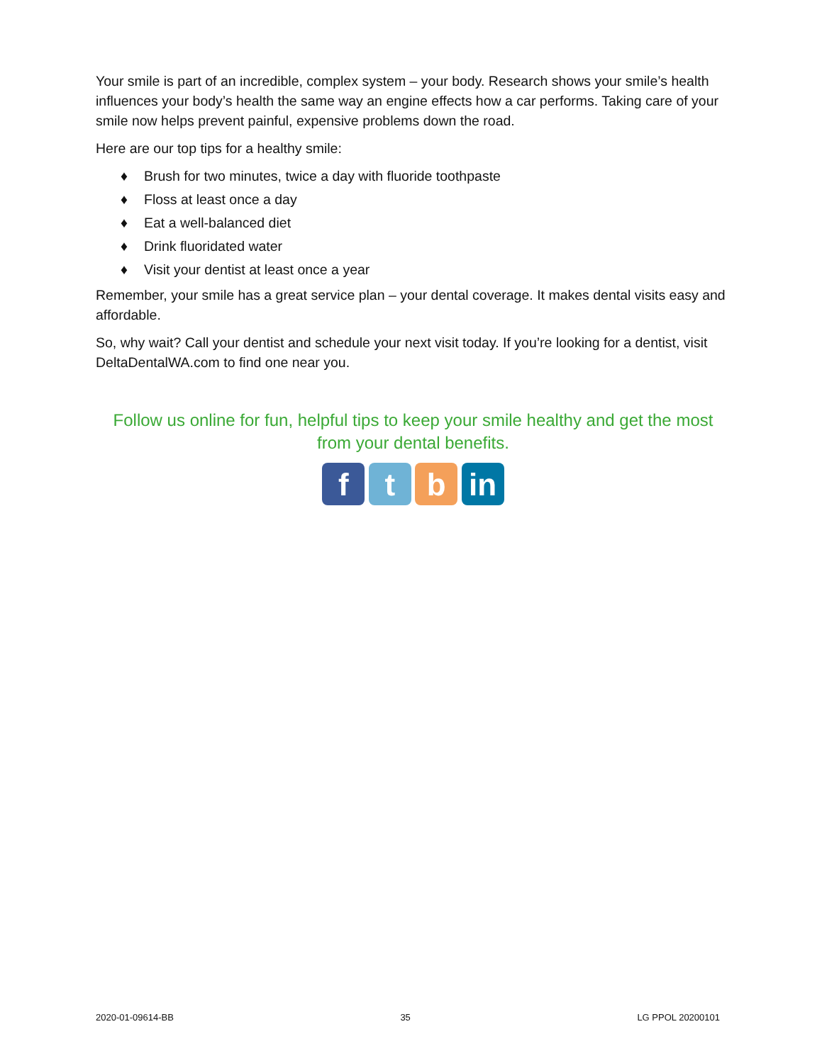Your smile is part of an incredible, complex system – your body. Research shows your smile’s health influences your body’s health the same way an engine effects how a car performs. Taking care of your smile now helps prevent painful, expensive problems down the road.
Here are our top tips for a healthy smile:
♦ Brush for two minutes, twice a day with fluoride toothpaste
♦ Floss at least once a day
♦ Eat a well-balanced diet
♦ Drink fluoridated water
♦ Visit your dentist at least once a year
Remember, your smile has a great service plan – your dental coverage. It makes dental visits easy and affordable.
So, why wait? Call your dentist and schedule your next visit today. If you’re looking for a dentist, visit DeltaDentalWA.com to find one near you.
Follow us online for fun, helpful tips to keep your smile healthy and get the most from your dental benefits.
f t b in
2020-01-09614-BB 35 LG PPOL 20200101